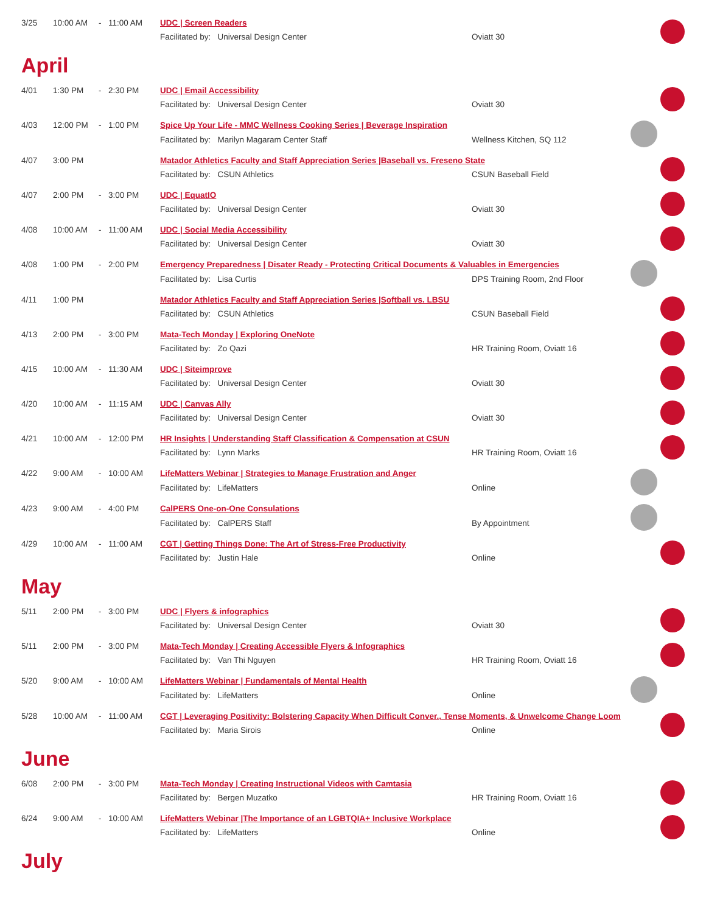| 3/25 | 10:00 AM | - | 11:00 AM | UDC / Screen Readers | | |
| | | | | Facilitated by: Universal Design Center | Oviatt 30 | |
April
| 4/01 | 1:30 PM | - | 2:30 PM | UDC / Email Accessibility | | |
| | | | | Facilitated by: Universal Design Center | Oviatt 30 | |
| 4/03 | 12:00 PM | - | 1:00 PM | Spice Up Your Life - MMC Wellness Cooking Series / Beverage Inspiration | | |
| | | | | Facilitated by: Marilyn Magaram Center Staff | Wellness Kitchen, SQ 112 | |
| 4/07 | 3:00 PM | | | Matador Athletics Faculty and Staff Appreciation Series /Baseball vs. Freseno State | | |
| | | | | Facilitated by: CSUN Athletics | CSUN Baseball Field | |
| 4/07 | 2:00 PM | - | 3:00 PM | UDC / EquatIO | | |
| | | | | Facilitated by: Universal Design Center | Oviatt 30 | |
| 4/08 | 10:00 AM | - | 11:00 AM | UDC / Social Media Accessibility | | |
| | | | | Facilitated by: Universal Design Center | Oviatt 30 | |
| 4/08 | 1:00 PM | - | 2:00 PM | Emergency Preparedness / Disater Ready - Protecting Critical Documents & Valuables in Emergencies | | |
| | | | | Facilitated by: Lisa Curtis | DPS Training Room, 2nd Floor | |
| 4/11 | 1:00 PM | | | Matador Athletics Faculty and Staff Appreciation Series /Softball vs. LBSU | | |
| | | | | Facilitated by: CSUN Athletics | CSUN Baseball Field | |
| 4/13 | 2:00 PM | - | 3:00 PM | Mata-Tech Monday / Exploring OneNote | | |
| | | | | Facilitated by: Zo Qazi | HR Training Room, Oviatt 16 | |
| 4/15 | 10:00 AM | - | 11:30 AM | UDC / Siteimprove | | |
| | | | | Facilitated by: Universal Design Center | Oviatt 30 | |
| 4/20 | 10:00 AM | - | 11:15 AM | UDC / Canvas Ally | | |
| | | | | Facilitated by: Universal Design Center | Oviatt 30 | |
| 4/21 | 10:00 AM | - | 12:00 PM | HR Insights / Understanding Staff Classification & Compensation at CSUN | | |
| | | | | Facilitated by: Lynn Marks | HR Training Room, Oviatt 16 | |
| 4/22 | 9:00 AM | - | 10:00 AM | LifeMatters Webinar / Strategies to Manage Frustration and Anger | | |
| | | | | Facilitated by: LifeMatters | Online | |
| 4/23 | 9:00 AM | - | 4:00 PM | CalPERS One-on-One Consulations | | |
| | | | | Facilitated by: CalPERS Staff | By Appointment | |
| 4/29 | 10:00 AM | - | 11:00 AM | CGT / Getting Things Done: The Art of Stress-Free Productivity | | |
| | | | | Facilitated by: Justin Hale | Online | |
May
| 5/11 | 2:00 PM | - | 3:00 PM | UDC / Flyers & infographics | | |
| | | | | Facilitated by: Universal Design Center | Oviatt 30 | |
| 5/11 | 2:00 PM | - | 3:00 PM | Mata-Tech Monday / Creating Accessible Flyers & Infographics | | |
| | | | | Facilitated by: Van Thi Nguyen | HR Training Room, Oviatt 16 | |
| 5/20 | 9:00 AM | - | 10:00 AM | LifeMatters Webinar / Fundamentals of Mental Health | | |
| | | | | Facilitated by: LifeMatters | Online | |
| 5/28 | 10:00 AM | - | 11:00 AM | CGT / Leveraging Positivity: Bolstering Capacity When Difficult Conver., Tense Moments, & Unwelcome Change Loom | | |
| | | | | Facilitated by: Maria Sirois | Online | |
June
| 6/08 | 2:00 PM | - | 3:00 PM | Mata-Tech Monday / Creating Instructional Videos with Camtasia | | |
| | | | | Facilitated by: Bergen Muzatko | HR Training Room, Oviatt 16 | |
| 6/24 | 9:00 AM | - | 10:00 AM | LifeMatters Webinar /The Importance of an LGBTQIA+ Inclusive Workplace | | |
| | | | | Facilitated by: LifeMatters | Online | |
July